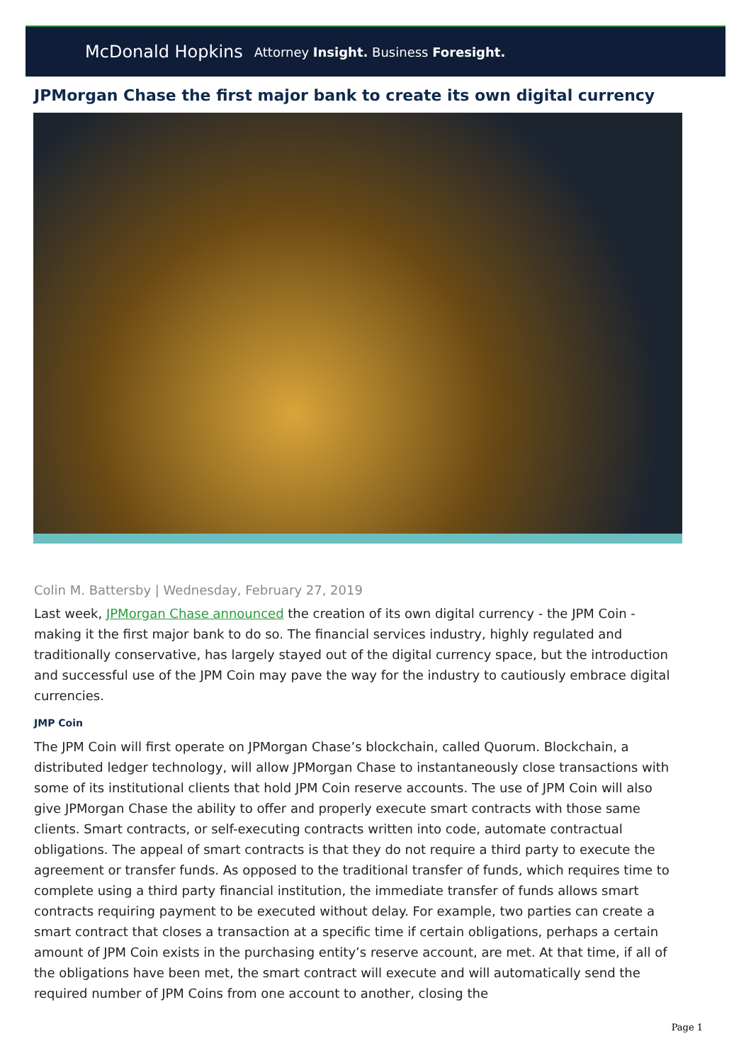McDonald Hopkins Attorney Insight. Business Foresight.
JPMorgan Chase the first major bank to create its own digital currency
Colin M. Battersby | Wednesday, February 27, 2019
Last week, JPMorgan Chase announced the creation of its own digital currency - the JPM Coin - making it the first major bank to do so. The financial services industry, highly regulated and traditionally conservative, has largely stayed out of the digital currency space, but the introduction and successful use of the JPM Coin may pave the way for the industry to cautiously embrace digital currencies.
JMP Coin
The JPM Coin will first operate on JPMorgan Chase’s blockchain, called Quorum. Blockchain, a distributed ledger technology, will allow JPMorgan Chase to instantaneously close transactions with some of its institutional clients that hold JPM Coin reserve accounts. The use of JPM Coin will also give JPMorgan Chase the ability to offer and properly execute smart contracts with those same clients. Smart contracts, or self-executing contracts written into code, automate contractual obligations. The appeal of smart contracts is that they do not require a third party to execute the agreement or transfer funds. As opposed to the traditional transfer of funds, which requires time to complete using a third party financial institution, the immediate transfer of funds allows smart contracts requiring payment to be executed without delay. For example, two parties can create a smart contract that closes a transaction at a specific time if certain obligations, perhaps a certain amount of JPM Coin exists in the purchasing entity’s reserve account, are met. At that time, if all of the obligations have been met, the smart contract will execute and will automatically send the required number of JPM Coins from one account to another, closing the
Page 1